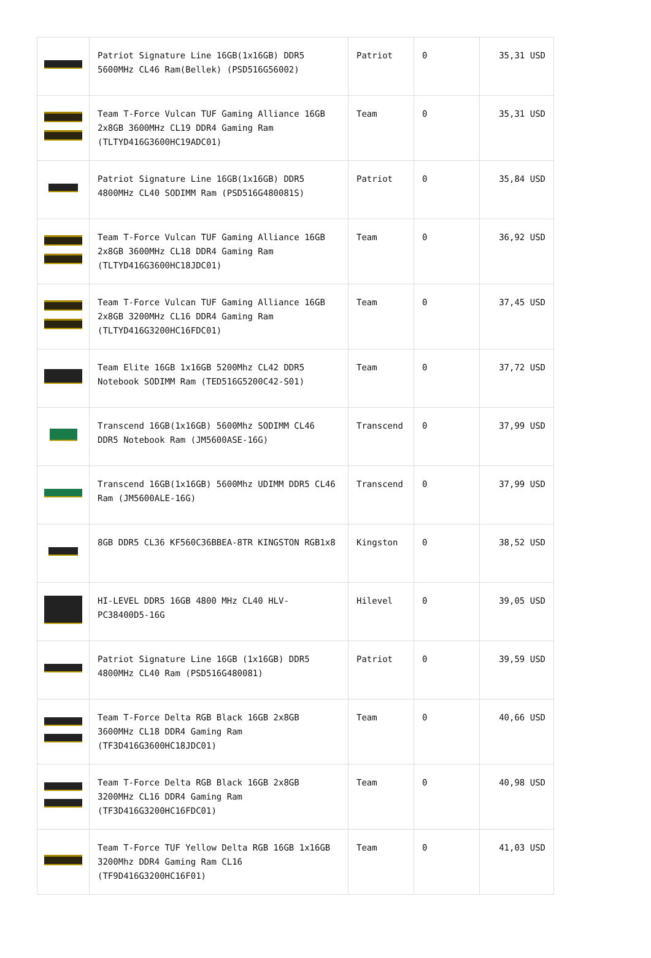| | Patriot Signature Line 16GB(1x16GB) DDR5 5600MHz CL46 Ram(Bellek) (PSD516G56002) | Patriot | 0 | 35,31 USD |
| | Team T-Force Vulcan TUF Gaming Alliance 16GB 2x8GB 3600MHz CL19 DDR4 Gaming Ram (TLTYD416G3600HC19ADC01) | Team | 0 | 35,31 USD |
| | Patriot Signature Line 16GB(1x16GB) DDR5 4800MHz CL40 SODIMM Ram (PSD516G480081S) | Patriot | 0 | 35,84 USD |
| | Team T-Force Vulcan TUF Gaming Alliance 16GB 2x8GB 3600MHz CL18 DDR4 Gaming Ram (TLTYD416G3600HC18JDC01) | Team | 0 | 36,92 USD |
| | Team T-Force Vulcan TUF Gaming Alliance 16GB 2x8GB 3200MHz CL16 DDR4 Gaming Ram (TLTYD416G3200HC16FDC01) | Team | 0 | 37,45 USD |
| | Team Elite 16GB 1x16GB 5200Mhz CL42 DDR5 Notebook SODIMM Ram (TED516G5200C42-S01) | Team | 0 | 37,72 USD |
| | Transcend 16GB(1x16GB) 5600Mhz SODIMM CL46 DDR5 Notebook Ram (JM5600ASE-16G) | Transcend | 0 | 37,99 USD |
| | Transcend 16GB(1x16GB) 5600Mhz UDIMM DDR5 CL46 Ram (JM5600ALE-16G) | Transcend | 0 | 37,99 USD |
| | 8GB DDR5 CL36 KF560C36BBEA-8TR KINGSTON RGB1x8 | Kingston | 0 | 38,52 USD |
| | HI-LEVEL DDR5 16GB 4800 MHz CL40 HLV-PC38400D5-16G | Hilevel | 0 | 39,05 USD |
| | Patriot Signature Line 16GB (1x16GB) DDR5 4800MHz CL40 Ram (PSD516G480081) | Patriot | 0 | 39,59 USD |
| | Team T-Force Delta RGB Black 16GB 2x8GB 3600MHz CL18 DDR4 Gaming Ram (TF3D416G3600HC18JDC01) | Team | 0 | 40,66 USD |
| | Team T-Force Delta RGB Black 16GB 2x8GB 3200MHz CL16 DDR4 Gaming Ram (TF3D416G3200HC16FDC01) | Team | 0 | 40,98 USD |
| | Team T-Force TUF Yellow Delta RGB 16GB 1x16GB 3200Mhz DDR4 Gaming Ram CL16 (TF9D416G3200HC16F01) | Team | 0 | 41,03 USD |